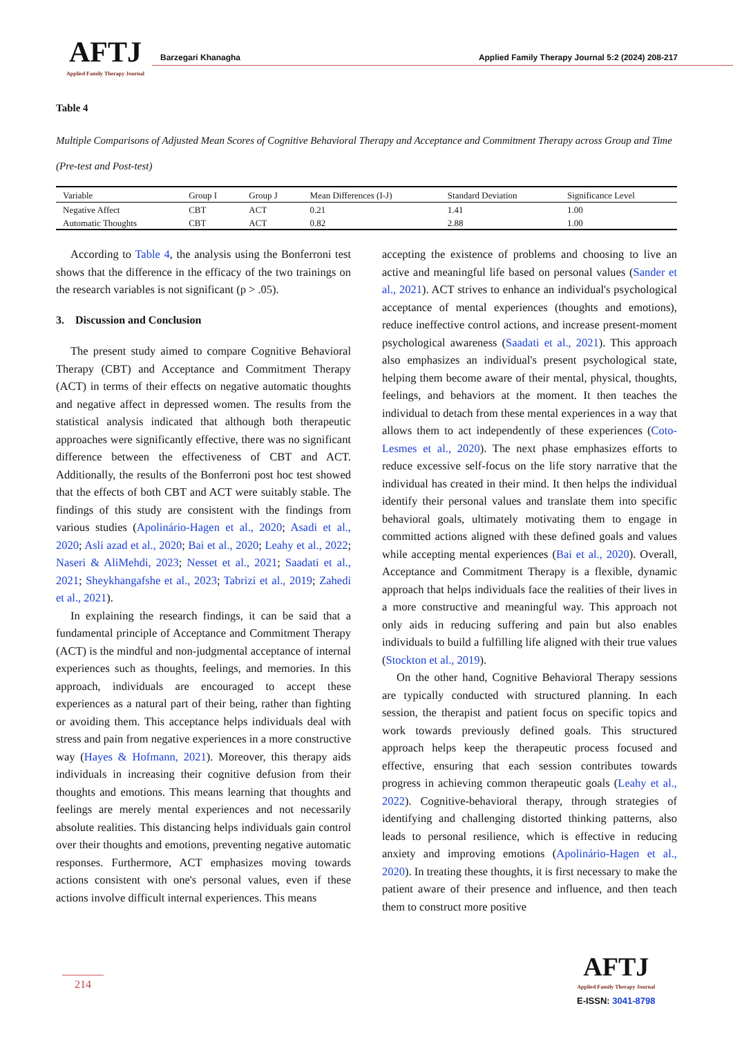AFTJ
Applied Family Therapy Journal
Barzegari Khanagha Applied Family Therapy Journal 5:2 (2024) 208-217
Table 4
Multiple Comparisons of Adjusted Mean Scores of Cognitive Behavioral Therapy and Acceptance and Commitment Therapy across Group and Time (Pre-test and Post-test)
| Variable | Group I | Group J | Mean Differences (I-J) | Standard Deviation | Significance Level |
| --- | --- | --- | --- | --- | --- |
| Negative Affect | CBT | ACT | 0.21 | 1.41 | 1.00 |
| Automatic Thoughts | CBT | ACT | 0.82 | 2.88 | 1.00 |
According to Table 4, the analysis using the Bonferroni test shows that the difference in the efficacy of the two trainings on the research variables is not significant (p > .05).
3. Discussion and Conclusion
The present study aimed to compare Cognitive Behavioral Therapy (CBT) and Acceptance and Commitment Therapy (ACT) in terms of their effects on negative automatic thoughts and negative affect in depressed women. The results from the statistical analysis indicated that although both therapeutic approaches were significantly effective, there was no significant difference between the effectiveness of CBT and ACT. Additionally, the results of the Bonferroni post hoc test showed that the effects of both CBT and ACT were suitably stable. The findings of this study are consistent with the findings from various studies (Apolinário-Hagen et al., 2020; Asadi et al., 2020; Asli azad et al., 2020; Bai et al., 2020; Leahy et al., 2022; Naseri & AliMehdi, 2023; Nesset et al., 2021; Saadati et al., 2021; Sheykhangafshe et al., 2023; Tabrizi et al., 2019; Zahedi et al., 2021).
In explaining the research findings, it can be said that a fundamental principle of Acceptance and Commitment Therapy (ACT) is the mindful and non-judgmental acceptance of internal experiences such as thoughts, feelings, and memories. In this approach, individuals are encouraged to accept these experiences as a natural part of their being, rather than fighting or avoiding them. This acceptance helps individuals deal with stress and pain from negative experiences in a more constructive way (Hayes & Hofmann, 2021). Moreover, this therapy aids individuals in increasing their cognitive defusion from their thoughts and emotions. This means learning that thoughts and feelings are merely mental experiences and not necessarily absolute realities. This distancing helps individuals gain control over their thoughts and emotions, preventing negative automatic responses. Furthermore, ACT emphasizes moving towards actions consistent with one's personal values, even if these actions involve difficult internal experiences. This means
accepting the existence of problems and choosing to live an active and meaningful life based on personal values (Sander et al., 2021). ACT strives to enhance an individual's psychological acceptance of mental experiences (thoughts and emotions), reduce ineffective control actions, and increase present-moment psychological awareness (Saadati et al., 2021). This approach also emphasizes an individual's present psychological state, helping them become aware of their mental, physical, thoughts, feelings, and behaviors at the moment. It then teaches the individual to detach from these mental experiences in a way that allows them to act independently of these experiences (Coto-Lesmes et al., 2020). The next phase emphasizes efforts to reduce excessive self-focus on the life story narrative that the individual has created in their mind. It then helps the individual identify their personal values and translate them into specific behavioral goals, ultimately motivating them to engage in committed actions aligned with these defined goals and values while accepting mental experiences (Bai et al., 2020). Overall, Acceptance and Commitment Therapy is a flexible, dynamic approach that helps individuals face the realities of their lives in a more constructive and meaningful way. This approach not only aids in reducing suffering and pain but also enables individuals to build a fulfilling life aligned with their true values (Stockton et al., 2019).
On the other hand, Cognitive Behavioral Therapy sessions are typically conducted with structured planning. In each session, the therapist and patient focus on specific topics and work towards previously defined goals. This structured approach helps keep the therapeutic process focused and effective, ensuring that each session contributes towards progress in achieving common therapeutic goals (Leahy et al., 2022). Cognitive-behavioral therapy, through strategies of identifying and challenging distorted thinking patterns, also leads to personal resilience, which is effective in reducing anxiety and improving emotions (Apolinário-Hagen et al., 2020). In treating these thoughts, it is first necessary to make the patient aware of their presence and influence, and then teach them to construct more positive
214
AFTJ
Applied Family Therapy Journal
E-ISSN: 3041-8798